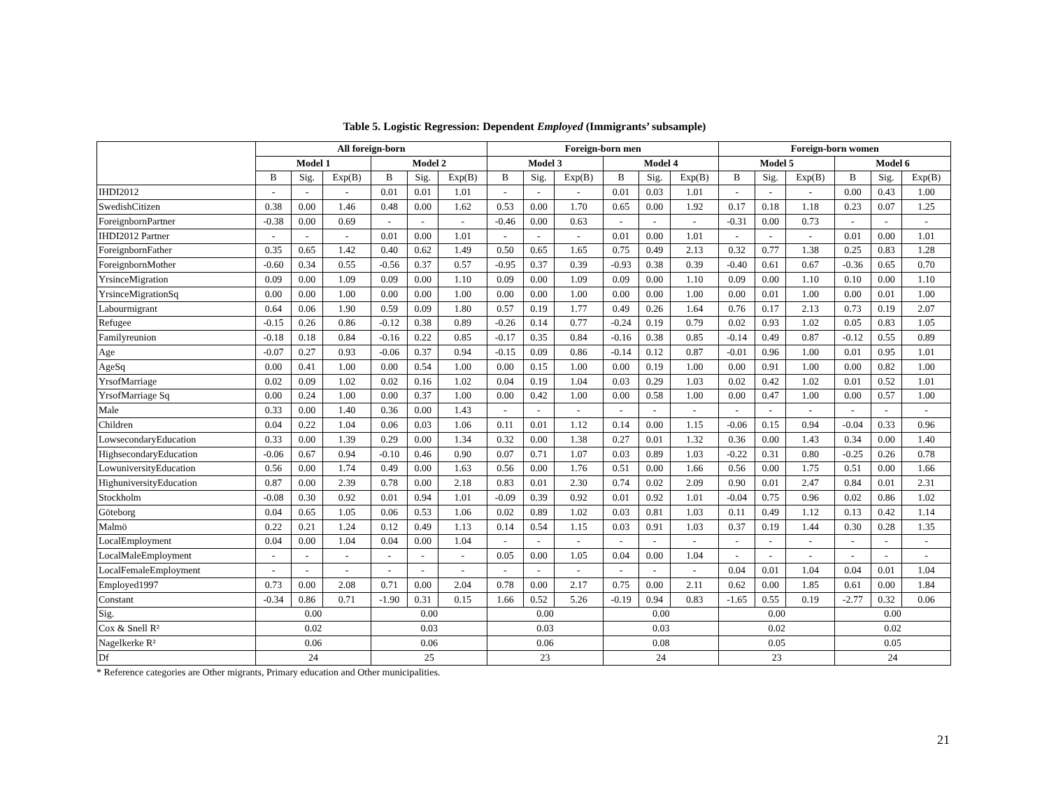Table 5. Logistic Regression: Dependent Employed (Immigrants’ subsample)
| | All foreign-born | | | | | | Foreign-born men | | | | | | Foreign-born women | | | | | |
| --- | --- | --- | --- | --- | --- | --- | --- | --- | --- | --- | --- | --- | --- | --- | --- | --- | --- | --- |
| | Model 1 | | | Model 2 | | | Model 3 | | | Model 4 | | | Model 5 | | | Model 6 | | |
| | B | Sig. | Exp(B) | B | Sig. | Exp(B) | B | Sig. | Exp(B) | B | Sig. | Exp(B) | B | Sig. | Exp(B) | B | Sig. | Exp(B) |
| IHDI2012 | - | - | - | 0.01 | 0.01 | 1.01 | - | - | - | 0.01 | 0.03 | 1.01 | - | - | - | 0.00 | 0.43 | 1.00 |
| SwedishCitizen | 0.38 | 0.00 | 1.46 | 0.48 | 0.00 | 1.62 | 0.53 | 0.00 | 1.70 | 0.65 | 0.00 | 1.92 | 0.17 | 0.18 | 1.18 | 0.23 | 0.07 | 1.25 |
| ForeignbornPartner | -0.38 | 0.00 | 0.69 | - | - | - | -0.46 | 0.00 | 0.63 | - | - | - | -0.31 | 0.00 | 0.73 | - | - | - |
| IHDI2012 Partner | - | - | - | 0.01 | 0.00 | 1.01 | - | - | - | 0.01 | 0.00 | 1.01 | - | - | - | 0.01 | 0.00 | 1.01 |
| ForeignbornFather | 0.35 | 0.65 | 1.42 | 0.40 | 0.62 | 1.49 | 0.50 | 0.65 | 1.65 | 0.75 | 0.49 | 2.13 | 0.32 | 0.77 | 1.38 | 0.25 | 0.83 | 1.28 |
| ForeignbornMother | -0.60 | 0.34 | 0.55 | -0.56 | 0.37 | 0.57 | -0.95 | 0.37 | 0.39 | -0.93 | 0.38 | 0.39 | -0.40 | 0.61 | 0.67 | -0.36 | 0.65 | 0.70 |
| YrsinceMigration | 0.09 | 0.00 | 1.09 | 0.09 | 0.00 | 1.10 | 0.09 | 0.00 | 1.09 | 0.09 | 0.00 | 1.10 | 0.09 | 0.00 | 1.10 | 0.10 | 0.00 | 1.10 |
| YrsinceMigrationSq | 0.00 | 0.00 | 1.00 | 0.00 | 0.00 | 1.00 | 0.00 | 0.00 | 1.00 | 0.00 | 0.00 | 1.00 | 0.00 | 0.01 | 1.00 | 0.00 | 0.01 | 1.00 |
| Labourmigrant | 0.64 | 0.06 | 1.90 | 0.59 | 0.09 | 1.80 | 0.57 | 0.19 | 1.77 | 0.49 | 0.26 | 1.64 | 0.76 | 0.17 | 2.13 | 0.73 | 0.19 | 2.07 |
| Refugee | -0.15 | 0.26 | 0.86 | -0.12 | 0.38 | 0.89 | -0.26 | 0.14 | 0.77 | -0.24 | 0.19 | 0.79 | 0.02 | 0.93 | 1.02 | 0.05 | 0.83 | 1.05 |
| Familyreunion | -0.18 | 0.18 | 0.84 | -0.16 | 0.22 | 0.85 | -0.17 | 0.35 | 0.84 | -0.16 | 0.38 | 0.85 | -0.14 | 0.49 | 0.87 | -0.12 | 0.55 | 0.89 |
| Age | -0.07 | 0.27 | 0.93 | -0.06 | 0.37 | 0.94 | -0.15 | 0.09 | 0.86 | -0.14 | 0.12 | 0.87 | -0.01 | 0.96 | 1.00 | 0.01 | 0.95 | 1.01 |
| AgeSq | 0.00 | 0.41 | 1.00 | 0.00 | 0.54 | 1.00 | 0.00 | 0.15 | 1.00 | 0.00 | 0.19 | 1.00 | 0.00 | 0.91 | 1.00 | 0.00 | 0.82 | 1.00 |
| YrsofMarriage | 0.02 | 0.09 | 1.02 | 0.02 | 0.16 | 1.02 | 0.04 | 0.19 | 1.04 | 0.03 | 0.29 | 1.03 | 0.02 | 0.42 | 1.02 | 0.01 | 0.52 | 1.01 |
| YrsofMarriage Sq | 0.00 | 0.24 | 1.00 | 0.00 | 0.37 | 1.00 | 0.00 | 0.42 | 1.00 | 0.00 | 0.58 | 1.00 | 0.00 | 0.47 | 1.00 | 0.00 | 0.57 | 1.00 |
| Male | 0.33 | 0.00 | 1.40 | 0.36 | 0.00 | 1.43 | - | - | - | - | - | - | - | - | - | - | - | - |
| Children | 0.04 | 0.22 | 1.04 | 0.06 | 0.03 | 1.06 | 0.11 | 0.01 | 1.12 | 0.14 | 0.00 | 1.15 | -0.06 | 0.15 | 0.94 | -0.04 | 0.33 | 0.96 |
| LowsecondaryEducation | 0.33 | 0.00 | 1.39 | 0.29 | 0.00 | 1.34 | 0.32 | 0.00 | 1.38 | 0.27 | 0.01 | 1.32 | 0.36 | 0.00 | 1.43 | 0.34 | 0.00 | 1.40 |
| HighsecondaryEducation | -0.06 | 0.67 | 0.94 | -0.10 | 0.46 | 0.90 | 0.07 | 0.71 | 1.07 | 0.03 | 0.89 | 1.03 | -0.22 | 0.31 | 0.80 | -0.25 | 0.26 | 0.78 |
| LowuniversityEducation | 0.56 | 0.00 | 1.74 | 0.49 | 0.00 | 1.63 | 0.56 | 0.00 | 1.76 | 0.51 | 0.00 | 1.66 | 0.56 | 0.00 | 1.75 | 0.51 | 0.00 | 1.66 |
| HighuniversityEducation | 0.87 | 0.00 | 2.39 | 0.78 | 0.00 | 2.18 | 0.83 | 0.01 | 2.30 | 0.74 | 0.02 | 2.09 | 0.90 | 0.01 | 2.47 | 0.84 | 0.01 | 2.31 |
| Stockholm | -0.08 | 0.30 | 0.92 | 0.01 | 0.94 | 1.01 | -0.09 | 0.39 | 0.92 | 0.01 | 0.92 | 1.01 | -0.04 | 0.75 | 0.96 | 0.02 | 0.86 | 1.02 |
| Göteborg | 0.04 | 0.65 | 1.05 | 0.06 | 0.53 | 1.06 | 0.02 | 0.89 | 1.02 | 0.03 | 0.81 | 1.03 | 0.11 | 0.49 | 1.12 | 0.13 | 0.42 | 1.14 |
| Malmö | 0.22 | 0.21 | 1.24 | 0.12 | 0.49 | 1.13 | 0.14 | 0.54 | 1.15 | 0.03 | 0.91 | 1.03 | 0.37 | 0.19 | 1.44 | 0.30 | 0.28 | 1.35 |
| LocalEmployment | 0.04 | 0.00 | 1.04 | 0.04 | 0.00 | 1.04 | - | - | - | - | - | - | - | - | - | - | - | - |
| LocalMaleEmployment | - | - | - | - | - | - | 0.05 | 0.00 | 1.05 | 0.04 | 0.00 | 1.04 | - | - | - | - | - | - |
| LocalFemaleEmployment | - | - | - | - | - | - | - | - | - | - | - | - | 0.04 | 0.01 | 1.04 | 0.04 | 0.01 | 1.04 |
| Employed1997 | 0.73 | 0.00 | 2.08 | 0.71 | 0.00 | 2.04 | 0.78 | 0.00 | 2.17 | 0.75 | 0.00 | 2.11 | 0.62 | 0.00 | 1.85 | 0.61 | 0.00 | 1.84 |
| Constant | -0.34 | 0.86 | 0.71 | -1.90 | 0.31 | 0.15 | 1.66 | 0.52 | 5.26 | -0.19 | 0.94 | 0.83 | -1.65 | 0.55 | 0.19 | -2.77 | 0.32 | 0.06 |
| Sig. | 0.00 | | | 0.00 | | | 0.00 | | | 0.00 | | | 0.00 | | | 0.00 | | |
| Cox & Snell R² | 0.02 | | | 0.03 | | | 0.03 | | | 0.03 | | | 0.02 | | | 0.02 | | |
| Nagelkerke R² | 0.06 | | | 0.06 | | | 0.06 | | | 0.08 | | | 0.05 | | | 0.05 | | |
| Df | 24 | | | 25 | | | 23 | | | 24 | | | 23 | | | 24 | | |
* Reference categories are Other migrants, Primary education and Other municipalities.
21